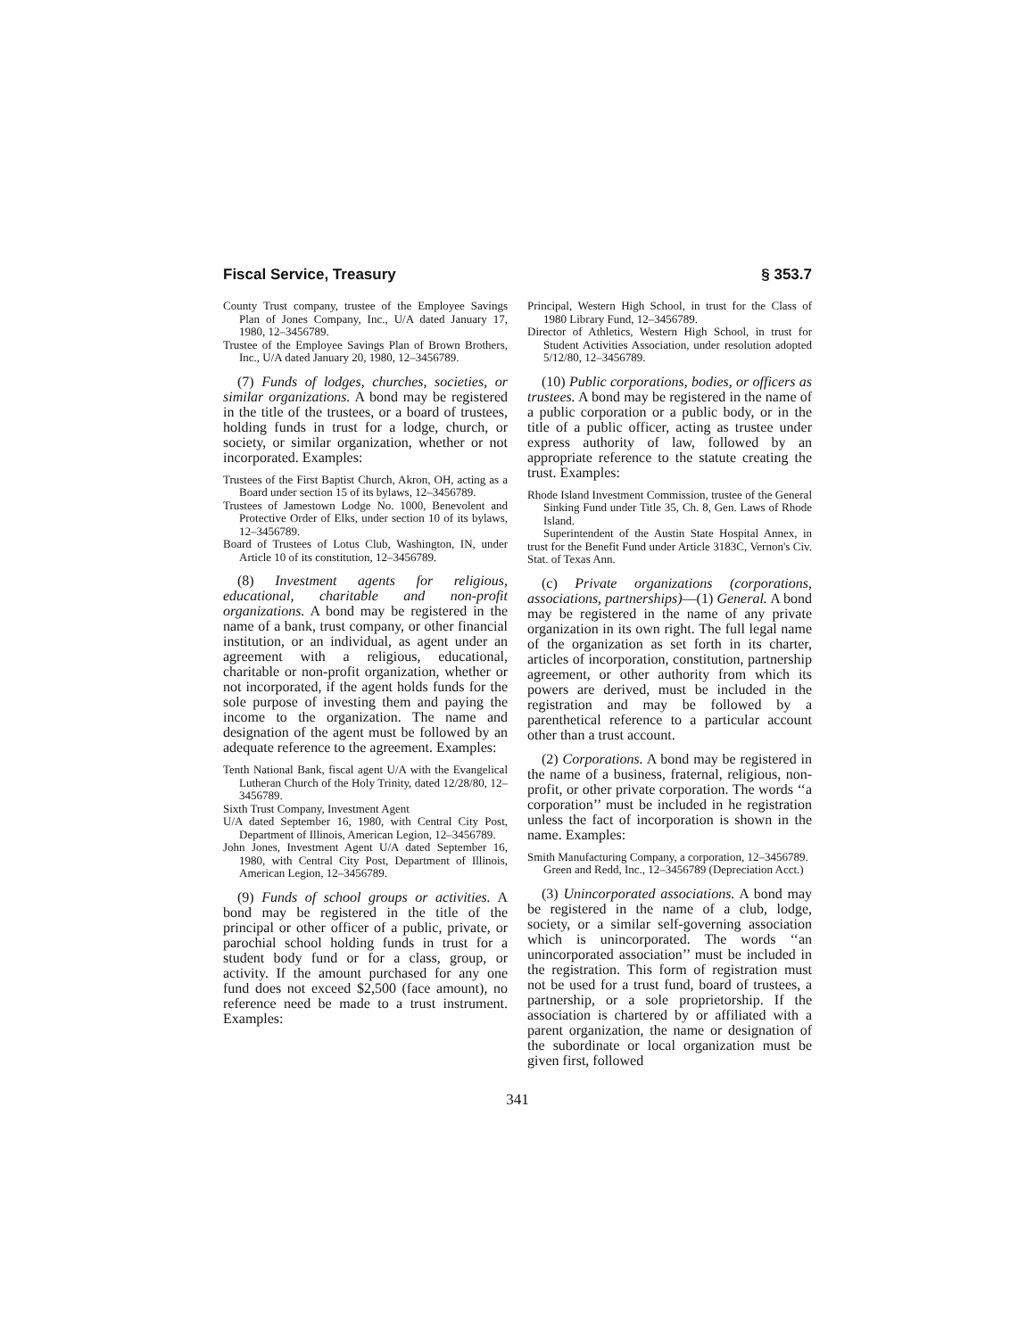Fiscal Service, Treasury § 353.7
County Trust company, trustee of the Employee Savings Plan of Jones Company, Inc., U/A dated January 17, 1980, 12–3456789.
Trustee of the Employee Savings Plan of Brown Brothers, Inc., U/A dated January 20, 1980, 12–3456789.
(7) Funds of lodges, churches, societies, or similar organizations. A bond may be registered in the title of the trustees, or a board of trustees, holding funds in trust for a lodge, church, or society, or similar organization, whether or not incorporated. Examples:
Trustees of the First Baptist Church, Akron, OH, acting as a Board under section 15 of its bylaws, 12–3456789.
Trustees of Jamestown Lodge No. 1000, Benevolent and Protective Order of Elks, under section 10 of its bylaws, 12–3456789.
Board of Trustees of Lotus Club, Washington, IN, under Article 10 of its constitution, 12–3456789.
(8) Investment agents for religious, educational, charitable and non-profit organizations. A bond may be registered in the name of a bank, trust company, or other financial institution, or an individual, as agent under an agreement with a religious, educational, charitable or non-profit organization, whether or not incorporated, if the agent holds funds for the sole purpose of investing them and paying the income to the organization. The name and designation of the agent must be followed by an adequate reference to the agreement. Examples:
Tenth National Bank, fiscal agent U/A with the Evangelical Lutheran Church of the Holy Trinity, dated 12/28/80, 12–3456789.
Sixth Trust Company, Investment Agent
U/A dated September 16, 1980, with Central City Post, Department of Illinois, American Legion, 12–3456789.
John Jones, Investment Agent U/A dated September 16, 1980, with Central City Post, Department of Illinois, American Legion, 12–3456789.
(9) Funds of school groups or activities. A bond may be registered in the title of the principal or other officer of a public, private, or parochial school holding funds in trust for a student body fund or for a class, group, or activity. If the amount purchased for any one fund does not exceed $2,500 (face amount), no reference need be made to a trust instrument. Examples:
Principal, Western High School, in trust for the Class of 1980 Library Fund, 12–3456789.
Director of Athletics, Western High School, in trust for Student Activities Association, under resolution adopted 5/12/80, 12–3456789.
(10) Public corporations, bodies, or officers as trustees. A bond may be registered in the name of a public corporation or a public body, or in the title of a public officer, acting as trustee under express authority of law, followed by an appropriate reference to the statute creating the trust. Examples:
Rhode Island Investment Commission, trustee of the General Sinking Fund under Title 35, Ch. 8, Gen. Laws of Rhode Island.
Superintendent of the Austin State Hospital Annex, in trust for the Benefit Fund under Article 3183C, Vernon's Civ. Stat. of Texas Ann.
(c) Private organizations (corporations, associations, partnerships)—(1) General. A bond may be registered in the name of any private organization in its own right. The full legal name of the organization as set forth in its charter, articles of incorporation, constitution, partnership agreement, or other authority from which its powers are derived, must be included in the registration and may be followed by a parenthetical reference to a particular account other than a trust account.
(2) Corporations. A bond may be registered in the name of a business, fraternal, religious, non-profit, or other private corporation. The words ‘‘a corporation’’ must be included in he registration unless the fact of incorporation is shown in the name. Examples:
Smith Manufacturing Company, a corporation, 12–3456789.
Green and Redd, Inc., 12–3456789 (Depreciation Acct.)
(3) Unincorporated associations. A bond may be registered in the name of a club, lodge, society, or a similar self-governing association which is unincorporated. The words ‘‘an unincorporated association’’ must be included in the registration. This form of registration must not be used for a trust fund, board of trustees, a partnership, or a sole proprietorship. If the association is chartered by or affiliated with a parent organization, the name or designation of the subordinate or local organization must be given first, followed
341